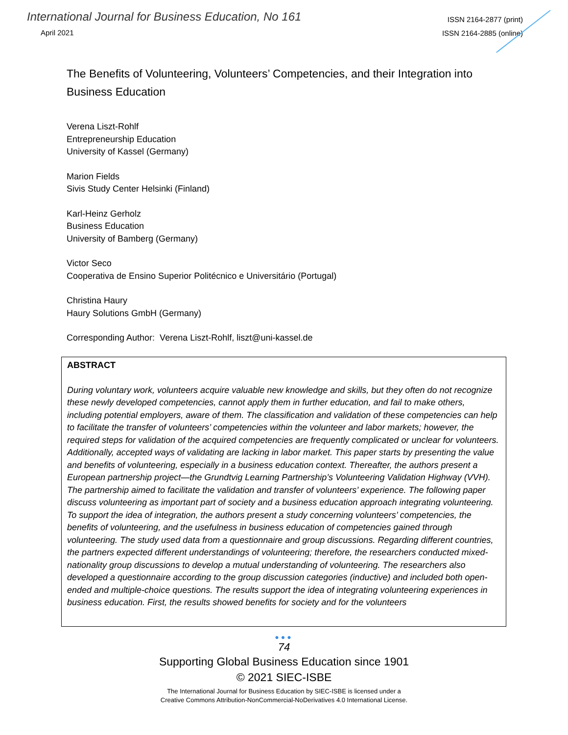International Journal for Business Education, No 161
April 2021
ISSN 2164-2877 (print)
ISSN 2164-2885 (online)
The Benefits of Volunteering, Volunteers’ Competencies, and their Integration into Business Education
Verena Liszt-Rohlf
Entrepreneurship Education
University of Kassel (Germany)
Marion Fields
Sivis Study Center Helsinki (Finland)
Karl-Heinz Gerholz
Business Education
University of Bamberg (Germany)
Victor Seco
Cooperativa de Ensino Superior Politécnico e Universitário (Portugal)
Christina Haury
Haury Solutions GmbH (Germany)
Corresponding Author: Verena Liszt-Rohlf, liszt@uni-kassel.de
ABSTRACT
During voluntary work, volunteers acquire valuable new knowledge and skills, but they often do not recognize these newly developed competencies, cannot apply them in further education, and fail to make others, including potential employers, aware of them. The classification and validation of these competencies can help to facilitate the transfer of volunteers’ competencies within the volunteer and labor markets; however, the required steps for validation of the acquired competencies are frequently complicated or unclear for volunteers. Additionally, accepted ways of validating are lacking in labor market. This paper starts by presenting the value and benefits of volunteering, especially in a business education context. Thereafter, the authors present a European partnership project—the Grundtvig Learning Partnership’s Volunteering Validation Highway (VVH). The partnership aimed to facilitate the validation and transfer of volunteers’ experience. The following paper discuss volunteering as important part of society and a business education approach integrating volunteering. To support the idea of integration, the authors present a study concerning volunteers’ competencies, the benefits of volunteering, and the usefulness in business education of competencies gained through volunteering. The study used data from a questionnaire and group discussions. Regarding different countries, the partners expected different understandings of volunteering; therefore, the researchers conducted mixed-nationality group discussions to develop a mutual understanding of volunteering. The researchers also developed a questionnaire according to the group discussion categories (inductive) and included both open-ended and multiple-choice questions. The results support the idea of integrating volunteering experiences in business education. First, the results showed benefits for society and for the volunteers
●●●
74
Supporting Global Business Education since 1901
© 2021 SIEC-ISBE
The International Journal for Business Education by SIEC-ISBE is licensed under a
Creative Commons Attribution-NonCommercial-NoDerivatives 4.0 International License.